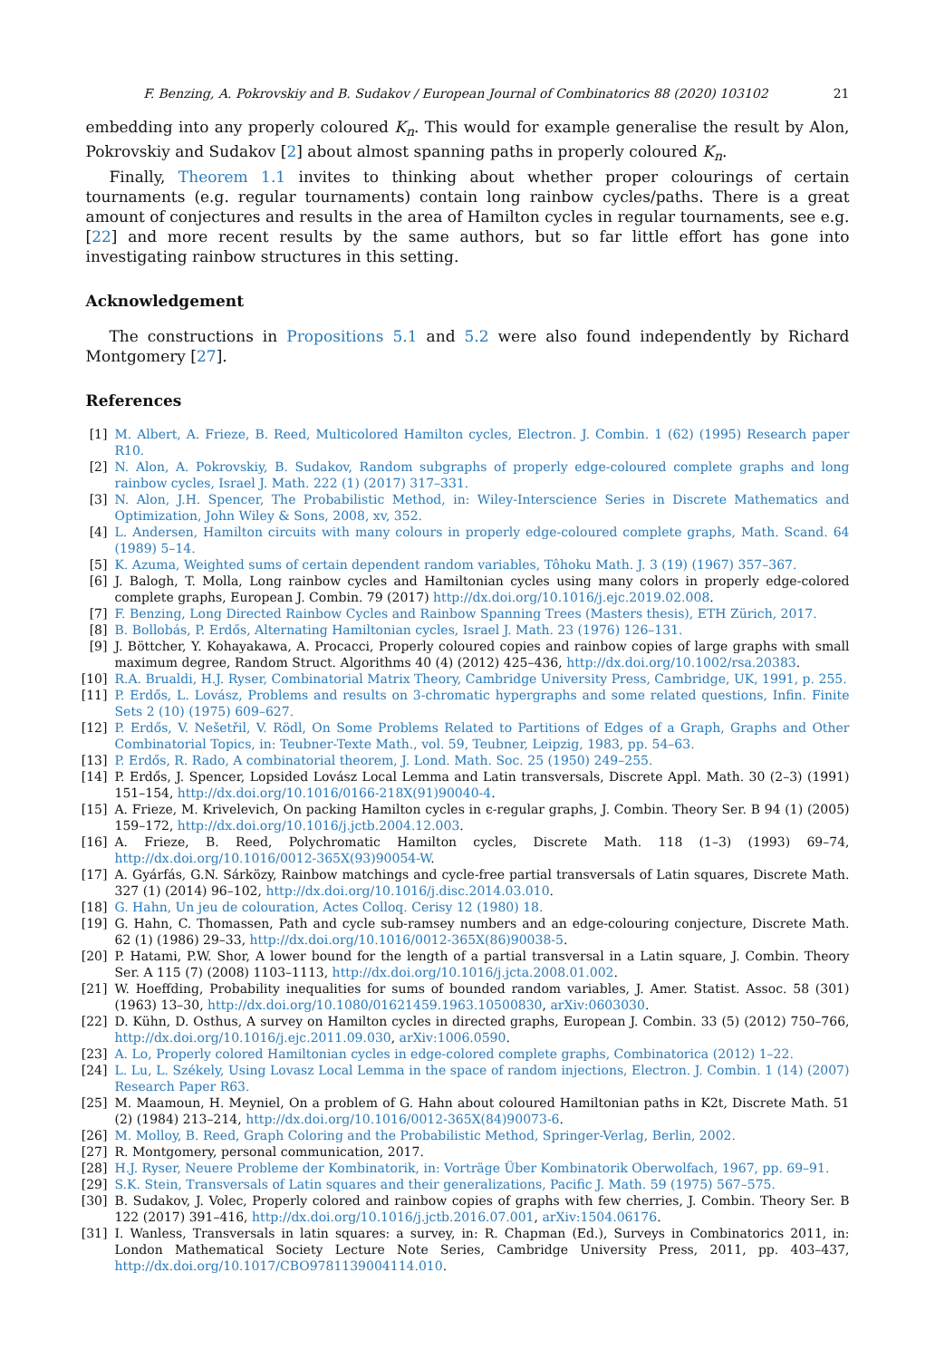F. Benzing, A. Pokrovskiy and B. Sudakov / European Journal of Combinatorics 88 (2020) 103102 21
embedding into any properly coloured K<sub>n</sub>. This would for example generalise the result by Alon, Pokrovskiy and Sudakov [2] about almost spanning paths in properly coloured K<sub>n</sub>.
Finally, Theorem 1.1 invites to thinking about whether proper colourings of certain tournaments (e.g. regular tournaments) contain long rainbow cycles/paths. There is a great amount of conjectures and results in the area of Hamilton cycles in regular tournaments, see e.g. [22] and more recent results by the same authors, but so far little effort has gone into investigating rainbow structures in this setting.
Acknowledgement
The constructions in Propositions 5.1 and 5.2 were also found independently by Richard Montgomery [27].
References
[1] M. Albert, A. Frieze, B. Reed, Multicolored Hamilton cycles, Electron. J. Combin. 1 (62) (1995) Research paper R10.
[2] N. Alon, A. Pokrovskiy, B. Sudakov, Random subgraphs of properly edge-coloured complete graphs and long rainbow cycles, Israel J. Math. 222 (1) (2017) 317–331.
[3] N. Alon, J.H. Spencer, The Probabilistic Method, in: Wiley-Interscience Series in Discrete Mathematics and Optimization, John Wiley & Sons, 2008, xv, 352.
[4] L. Andersen, Hamilton circuits with many colours in properly edge-coloured complete graphs, Math. Scand. 64 (1989) 5–14.
[5] K. Azuma, Weighted sums of certain dependent random variables, Tôhoku Math. J. 3 (19) (1967) 357–367.
[6] J. Balogh, T. Molla, Long rainbow cycles and Hamiltonian cycles using many colors in properly edge-colored complete graphs, European J. Combin. 79 (2017) http://dx.doi.org/10.1016/j.ejc.2019.02.008.
[7] F. Benzing, Long Directed Rainbow Cycles and Rainbow Spanning Trees (Masters thesis), ETH Zürich, 2017.
[8] B. Bollobás, P. Erdős, Alternating Hamiltonian cycles, Israel J. Math. 23 (1976) 126–131.
[9] J. Böttcher, Y. Kohayakawa, A. Procacci, Properly coloured copies and rainbow copies of large graphs with small maximum degree, Random Struct. Algorithms 40 (4) (2012) 425–436, http://dx.doi.org/10.1002/rsa.20383.
[10] R.A. Brualdi, H.J. Ryser, Combinatorial Matrix Theory, Cambridge University Press, Cambridge, UK, 1991, p. 255.
[11] P. Erdős, L. Lovász, Problems and results on 3-chromatic hypergraphs and some related questions, Infin. Finite Sets 2 (10) (1975) 609–627.
[12] P. Erdős, V. Nešetřil, V. Rödl, On Some Problems Related to Partitions of Edges of a Graph, Graphs and Other Combinatorial Topics, in: Teubner-Texte Math., vol. 59, Teubner, Leipzig, 1983, pp. 54–63.
[13] P. Erdős, R. Rado, A combinatorial theorem, J. Lond. Math. Soc. 25 (1950) 249–255.
[14] P. Erdős, J. Spencer, Lopsided Lovász Local Lemma and Latin transversals, Discrete Appl. Math. 30 (2–3) (1991) 151–154, http://dx.doi.org/10.1016/0166-218X(91)90040-4.
[15] A. Frieze, M. Krivelevich, On packing Hamilton cycles in ϵ-regular graphs, J. Combin. Theory Ser. B 94 (1) (2005) 159–172, http://dx.doi.org/10.1016/j.jctb.2004.12.003.
[16] A. Frieze, B. Reed, Polychromatic Hamilton cycles, Discrete Math. 118 (1–3) (1993) 69–74, http://dx.doi.org/10.1016/0012-365X(93)90054-W.
[17] A. Gyárfás, G.N. Sárközy, Rainbow matchings and cycle-free partial transversals of Latin squares, Discrete Math. 327 (1) (2014) 96–102, http://dx.doi.org/10.1016/j.disc.2014.03.010.
[18] G. Hahn, Un jeu de colouration, Actes Colloq. Cerisy 12 (1980) 18.
[19] G. Hahn, C. Thomassen, Path and cycle sub-ramsey numbers and an edge-colouring conjecture, Discrete Math. 62 (1) (1986) 29–33, http://dx.doi.org/10.1016/0012-365X(86)90038-5.
[20] P. Hatami, P.W. Shor, A lower bound for the length of a partial transversal in a Latin square, J. Combin. Theory Ser. A 115 (7) (2008) 1103–1113, http://dx.doi.org/10.1016/j.jcta.2008.01.002.
[21] W. Hoeffding, Probability inequalities for sums of bounded random variables, J. Amer. Statist. Assoc. 58 (301) (1963) 13–30, http://dx.doi.org/10.1080/01621459.1963.10500830, arXiv:0603030.
[22] D. Kühn, D. Osthus, A survey on Hamilton cycles in directed graphs, European J. Combin. 33 (5) (2012) 750–766, http://dx.doi.org/10.1016/j.ejc.2011.09.030, arXiv:1006.0590.
[23] A. Lo, Properly colored Hamiltonian cycles in edge-colored complete graphs, Combinatorica (2012) 1–22.
[24] L. Lu, L. Székely, Using Lovasz Local Lemma in the space of random injections, Electron. J. Combin. 1 (14) (2007) Research Paper R63.
[25] M. Maamoun, H. Meyniel, On a problem of G. Hahn about coloured Hamiltonian paths in K2t, Discrete Math. 51 (2) (1984) 213–214, http://dx.doi.org/10.1016/0012-365X(84)90073-6.
[26] M. Molloy, B. Reed, Graph Coloring and the Probabilistic Method, Springer-Verlag, Berlin, 2002.
[27] R. Montgomery, personal communication, 2017.
[28] H.J. Ryser, Neuere Probleme der Kombinatorik, in: Vorträge Über Kombinatorik Oberwolfach, 1967, pp. 69–91.
[29] S.K. Stein, Transversals of Latin squares and their generalizations, Pacific J. Math. 59 (1975) 567–575.
[30] B. Sudakov, J. Volec, Properly colored and rainbow copies of graphs with few cherries, J. Combin. Theory Ser. B 122 (2017) 391–416, http://dx.doi.org/10.1016/j.jctb.2016.07.001, arXiv:1504.06176.
[31] I. Wanless, Transversals in latin squares: a survey, in: R. Chapman (Ed.), Surveys in Combinatorics 2011, in: London Mathematical Society Lecture Note Series, Cambridge University Press, 2011, pp. 403–437, http://dx.doi.org/10.1017/CBO9781139004114.010.